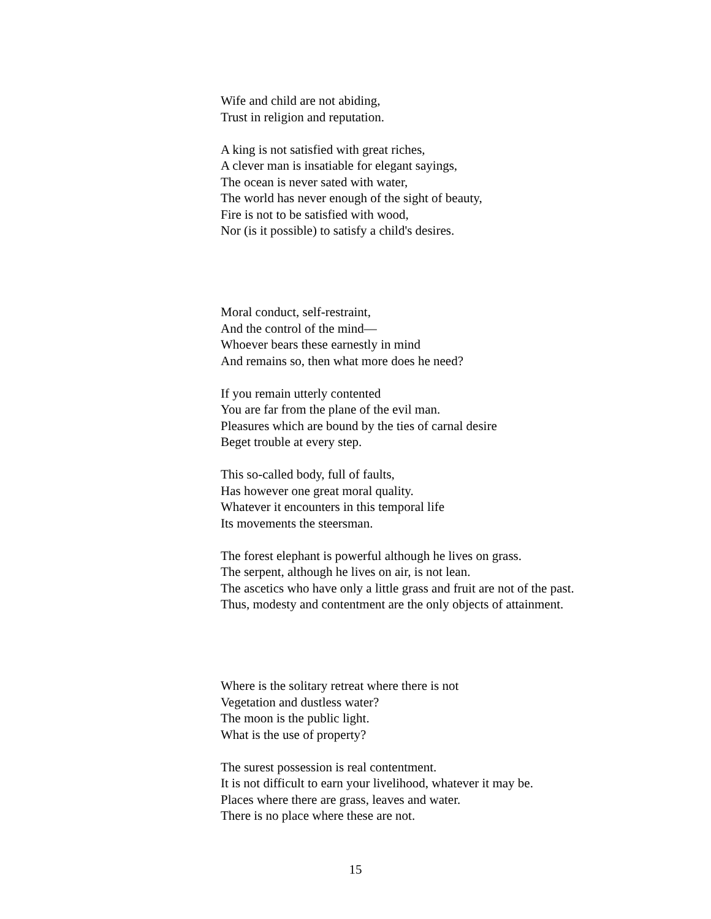Wife and child are not abiding,
Trust in religion and reputation.
A king is not satisfied with great riches,
A clever man is insatiable for elegant sayings,
The ocean is never sated with water,
The world has never enough of the sight of beauty,
Fire is not to be satisfied with wood,
Nor (is it possible) to satisfy a child's desires.
Moral conduct, self-restraint,
And the control of the mind—
Whoever bears these earnestly in mind
And remains so, then what more does he need?
If you remain utterly contented
You are far from the plane of the evil man.
Pleasures which are bound by the ties of carnal desire
Beget trouble at every step.
This so-called body, full of faults,
Has however one great moral quality.
Whatever it encounters in this temporal life
Its movements the steersman.
The forest elephant is powerful although he lives on grass.
The serpent, although he lives on air, is not lean.
The ascetics who have only a little grass and fruit are not of the past.
Thus, modesty and contentment are the only objects of attainment.
Where is the solitary retreat where there is not
Vegetation and dustless water?
The moon is the public light.
What is the use of property?
The surest possession is real contentment.
It is not difficult to earn your livelihood, whatever it may be.
Places where there are grass, leaves and water.
There is no place where these are not.
15